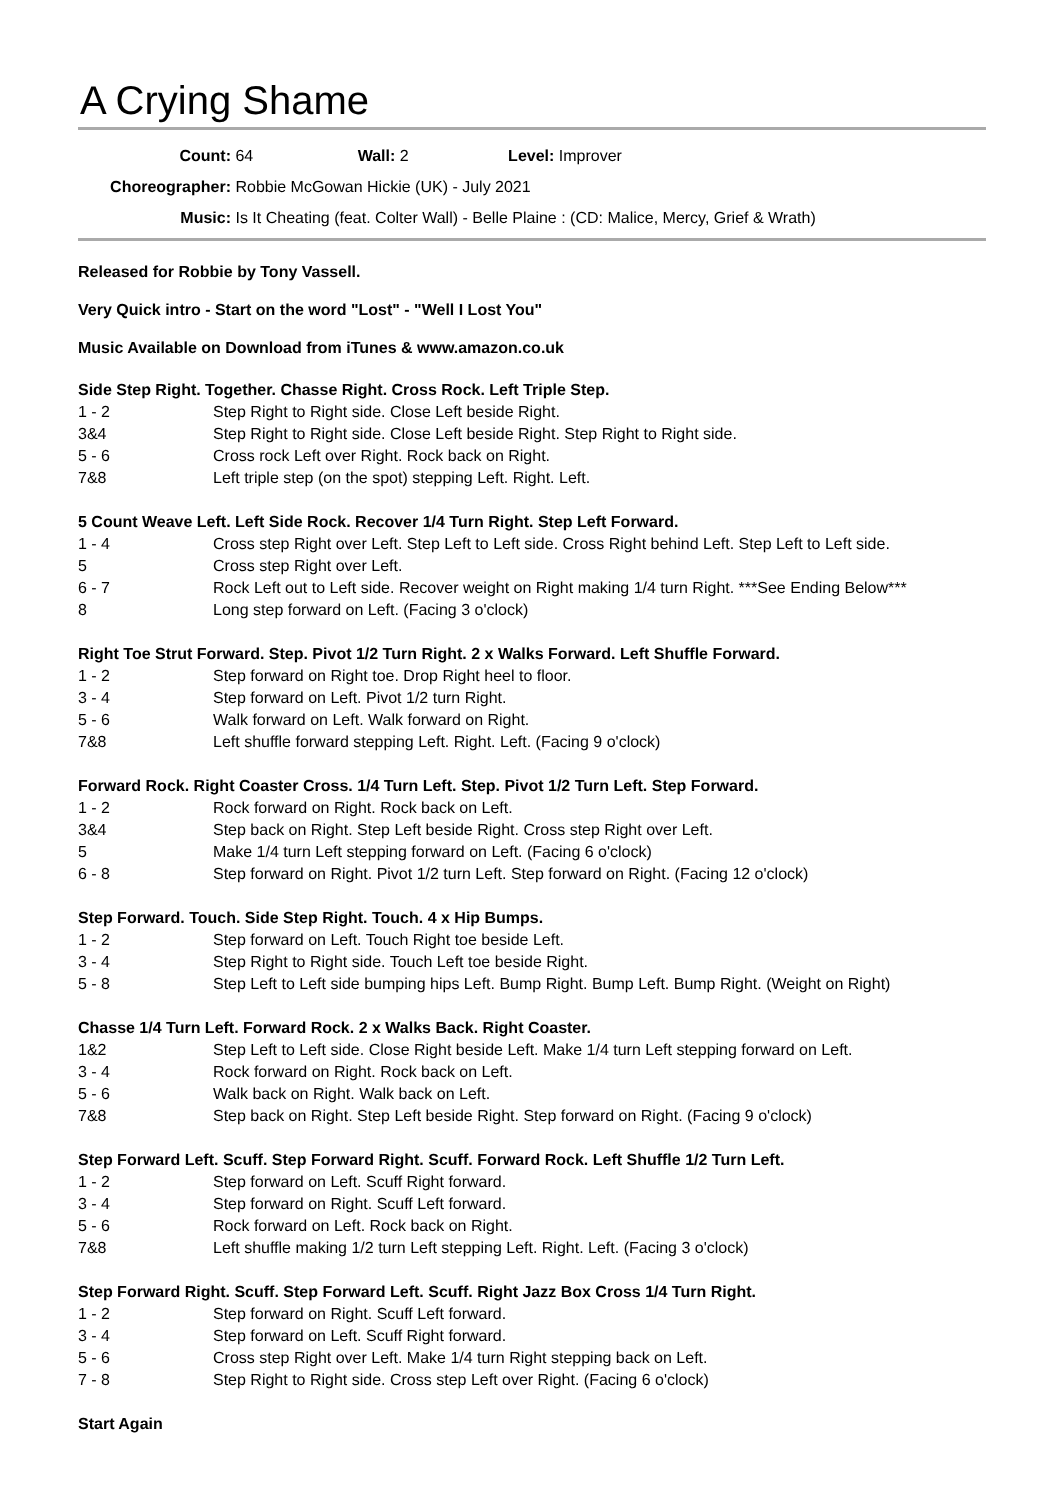A Crying Shame
Count: 64 Wall: 2 Level: Improver
Choreographer: Robbie McGowan Hickie (UK) - July 2021
Music: Is It Cheating (feat. Colter Wall) - Belle Plaine : (CD: Malice, Mercy, Grief & Wrath)
Released for Robbie by Tony Vassell.
Very Quick intro - Start on the word "Lost" - "Well I Lost You"
Music Available on Download from iTunes & www.amazon.co.uk
Side Step Right. Together. Chasse Right. Cross Rock. Left Triple Step.
| 1 - 2 | Step Right to Right side. Close Left beside Right. |
| 3&4 | Step Right to Right side. Close Left beside Right. Step Right to Right side. |
| 5 - 6 | Cross rock Left over Right. Rock back on Right. |
| 7&8 | Left triple step (on the spot) stepping Left. Right. Left. |
5 Count Weave Left. Left Side Rock. Recover 1/4 Turn Right. Step Left Forward.
| 1 - 4 | Cross step Right over Left. Step Left to Left side. Cross Right behind Left. Step Left to Left side. |
| 5 | Cross step Right over Left. |
| 6 - 7 | Rock Left out to Left side. Recover weight on Right making 1/4 turn Right. ***See Ending Below*** |
| 8 | Long step forward on Left. (Facing 3 o'clock) |
Right Toe Strut Forward. Step. Pivot 1/2 Turn Right. 2 x Walks Forward. Left Shuffle Forward.
| 1 - 2 | Step forward on Right toe. Drop Right heel to floor. |
| 3 - 4 | Step forward on Left. Pivot 1/2 turn Right. |
| 5 - 6 | Walk forward on Left. Walk forward on Right. |
| 7&8 | Left shuffle forward stepping Left. Right. Left. (Facing 9 o'clock) |
Forward Rock. Right Coaster Cross. 1/4 Turn Left. Step. Pivot 1/2 Turn Left. Step Forward.
| 1 - 2 | Rock forward on Right. Rock back on Left. |
| 3&4 | Step back on Right. Step Left beside Right. Cross step Right over Left. |
| 5 | Make 1/4 turn Left stepping forward on Left. (Facing 6 o'clock) |
| 6 - 8 | Step forward on Right. Pivot 1/2 turn Left. Step forward on Right. (Facing 12 o'clock) |
Step Forward. Touch. Side Step Right. Touch. 4 x Hip Bumps.
| 1 - 2 | Step forward on Left. Touch Right toe beside Left. |
| 3 - 4 | Step Right to Right side. Touch Left toe beside Right. |
| 5 - 8 | Step Left to Left side bumping hips Left. Bump Right. Bump Left. Bump Right. (Weight on Right) |
Chasse 1/4 Turn Left. Forward Rock. 2 x Walks Back. Right Coaster.
| 1&2 | Step Left to Left side. Close Right beside Left. Make 1/4 turn Left stepping forward on Left. |
| 3 - 4 | Rock forward on Right. Rock back on Left. |
| 5 - 6 | Walk back on Right. Walk back on Left. |
| 7&8 | Step back on Right. Step Left beside Right. Step forward on Right. (Facing 9 o'clock) |
Step Forward Left. Scuff. Step Forward Right. Scuff. Forward Rock. Left Shuffle 1/2 Turn Left.
| 1 - 2 | Step forward on Left. Scuff Right forward. |
| 3 - 4 | Step forward on Right. Scuff Left forward. |
| 5 - 6 | Rock forward on Left. Rock back on Right. |
| 7&8 | Left shuffle making 1/2 turn Left stepping Left. Right. Left. (Facing 3 o'clock) |
Step Forward Right. Scuff. Step Forward Left. Scuff. Right Jazz Box Cross 1/4 Turn Right.
| 1 - 2 | Step forward on Right. Scuff Left forward. |
| 3 - 4 | Step forward on Left. Scuff Right forward. |
| 5 - 6 | Cross step Right over Left. Make 1/4 turn Right stepping back on Left. |
| 7 - 8 | Step Right to Right side. Cross step Left over Right. (Facing 6 o'clock) |
Start Again